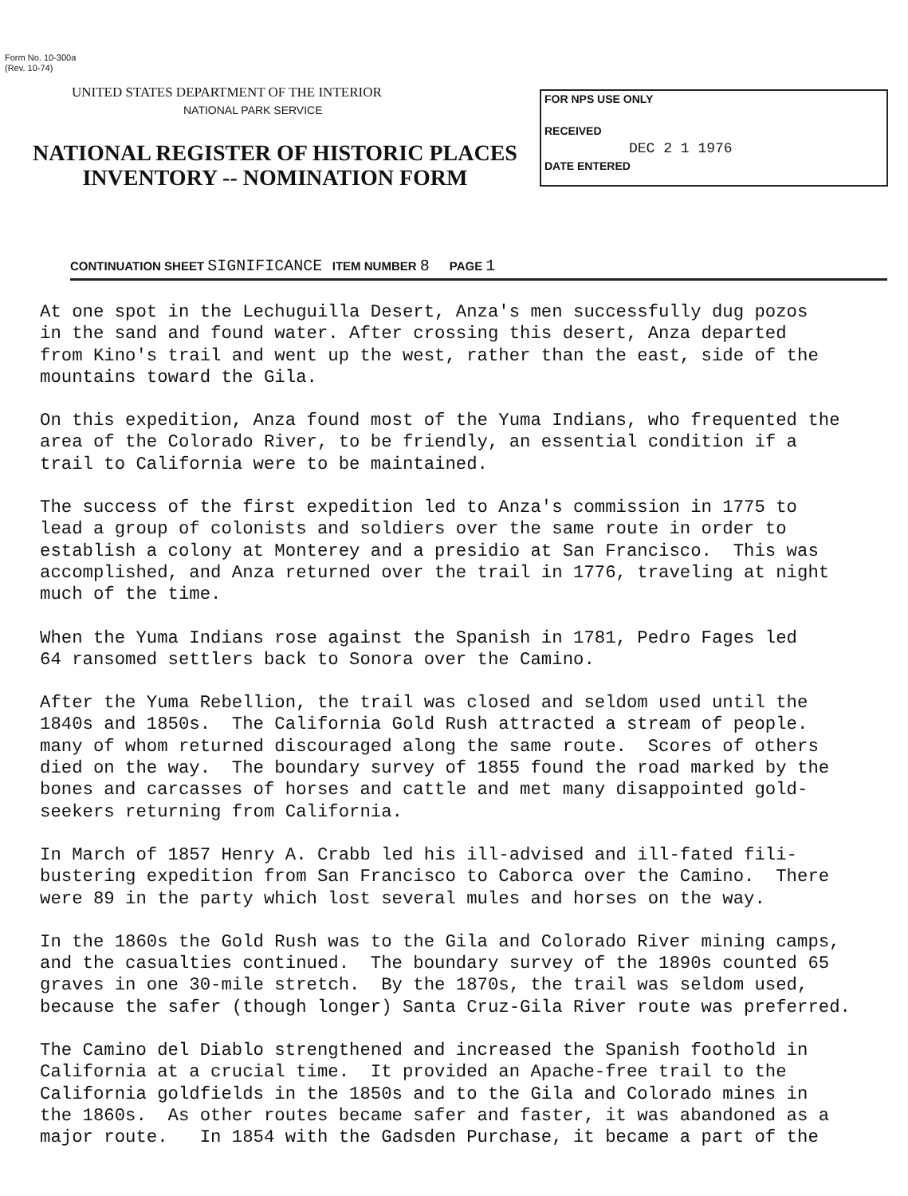Form No. 10-300a
(Rev. 10-74)
UNITED STATES DEPARTMENT OF THE INTERIOR
NATIONAL PARK SERVICE
NATIONAL REGISTER OF HISTORIC PLACES
INVENTORY -- NOMINATION FORM
FOR NPS USE ONLY
RECEIVED
DEC 2 1 1976
DATE ENTERED
CONTINUATION SHEET SIGNIFICANCE ITEM NUMBER 8 PAGE 1
At one spot in the Lechuguilla Desert, Anza's men successfully dug pozos in the sand and found water. After crossing this desert, Anza departed from Kino's trail and went up the west, rather than the east, side of the mountains toward the Gila.
On this expedition, Anza found most of the Yuma Indians, who frequented the area of the Colorado River, to be friendly, an essential condition if a trail to California were to be maintained.
The success of the first expedition led to Anza's commission in 1775 to lead a group of colonists and soldiers over the same route in order to establish a colony at Monterey and a presidio at San Francisco. This was accomplished, and Anza returned over the trail in 1776, traveling at night much of the time.
When the Yuma Indians rose against the Spanish in 1781, Pedro Fages led 64 ransomed settlers back to Sonora over the Camino.
After the Yuma Rebellion, the trail was closed and seldom used until the 1840s and 1850s. The California Gold Rush attracted a stream of people. many of whom returned discouraged along the same route. Scores of others died on the way. The boundary survey of 1855 found the road marked by the bones and carcasses of horses and cattle and met many disappointed gold- seekers returning from California.
In March of 1857 Henry A. Crabb led his ill-advised and ill-fated fili- bustering expedition from San Francisco to Caborca over the Camino. There were 89 in the party which lost several mules and horses on the way.
In the 1860s the Gold Rush was to the Gila and Colorado River mining camps, and the casualties continued. The boundary survey of the 1890s counted 65 graves in one 30-mile stretch. By the 1870s, the trail was seldom used, because the safer (though longer) Santa Cruz-Gila River route was preferred.
The Camino del Diablo strengthened and increased the Spanish foothold in California at a crucial time. It provided an Apache-free trail to the California goldfields in the 1850s and to the Gila and Colorado mines in the 1860s. As other routes became safer and faster, it was abandoned as a major route. In 1854 with the Gadsden Purchase, it became a part of the